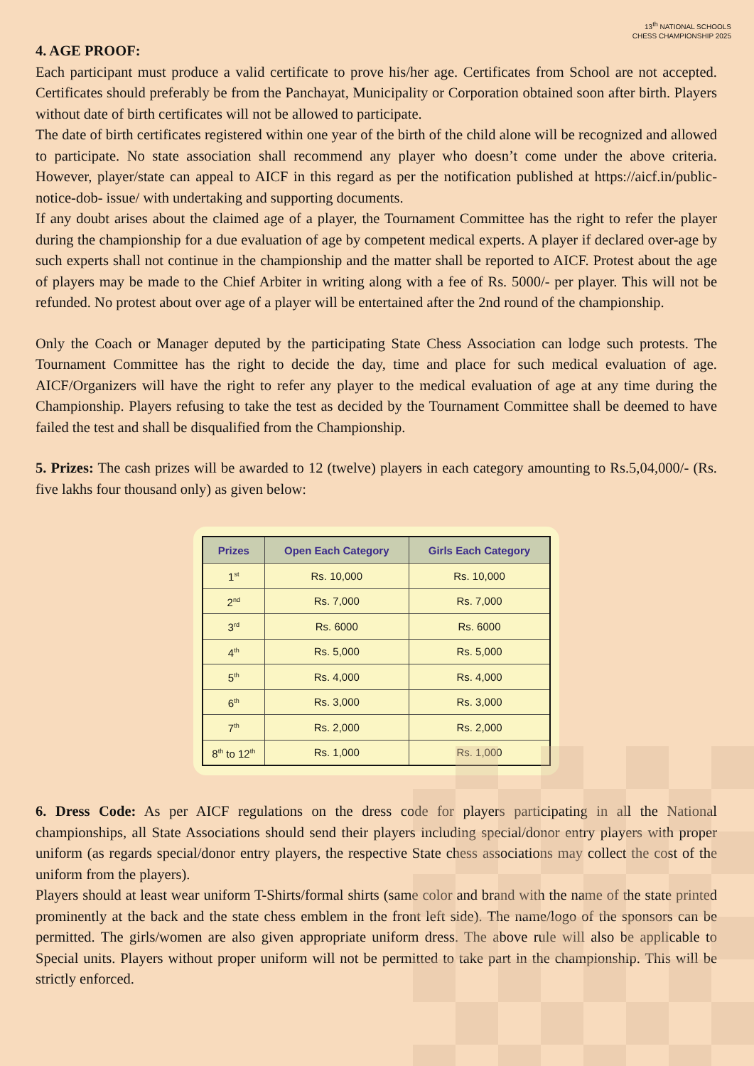13<sup>th</sup> NATIONAL SCHOOLS
CHESS CHAMPIONSHIP 2025
4. AGE PROOF:
Each participant must produce a valid certificate to prove his/her age. Certificates from School are not accepted. Certificates should preferably be from the Panchayat, Municipality or Corporation obtained soon after birth. Players without date of birth certificates will not be allowed to participate.
The date of birth certificates registered within one year of the birth of the child alone will be recognized and allowed to participate. No state association shall recommend any player who doesn’t come under the above criteria. However, player/state can appeal to AICF in this regard as per the notification published at https://aicf.in/public-notice-dob- issue/ with undertaking and supporting documents.
If any doubt arises about the claimed age of a player, the Tournament Committee has the right to refer the player during the championship for a due evaluation of age by competent medical experts. A player if declared over-age by such experts shall not continue in the championship and the matter shall be reported to AICF. Protest about the age of players may be made to the Chief Arbiter in writing along with a fee of Rs. 5000/- per player. This will not be refunded. No protest about over age of a player will be entertained after the 2nd round of the championship.
Only the Coach or Manager deputed by the participating State Chess Association can lodge such protests. The Tournament Committee has the right to decide the day, time and place for such medical evaluation of age. AICF/Organizers will have the right to refer any player to the medical evaluation of age at any time during the Championship. Players refusing to take the test as decided by the Tournament Committee shall be deemed to have failed the test and shall be disqualified from the Championship.
5. Prizes: The cash prizes will be awarded to 12 (twelve) players in each category amounting to Rs.5,04,000/- (Rs. five lakhs four thousand only) as given below:
| Prizes | Open Each Category | Girls Each Category |
| --- | --- | --- |
| 1<sup>st</sup> | Rs. 10,000 | Rs. 10,000 |
| 2<sup>nd</sup> | Rs. 7,000 | Rs. 7,000 |
| 3<sup>rd</sup> | Rs. 6000 | Rs. 6000 |
| 4<sup>th</sup> | Rs. 5,000 | Rs. 5,000 |
| 5<sup>th</sup> | Rs. 4,000 | Rs. 4,000 |
| 6<sup>th</sup> | Rs. 3,000 | Rs. 3,000 |
| 7<sup>th</sup> | Rs. 2,000 | Rs. 2,000 |
| 8<sup>th</sup> to 12<sup>th</sup> | Rs. 1,000 | Rs. 1,000 |
6. Dress Code: As per AICF regulations on the dress code for players participating in all the National championships, all State Associations should send their players including special/donor entry players with proper uniform (as regards special/donor entry players, the respective State chess associations may collect the cost of the uniform from the players).
Players should at least wear uniform T-Shirts/formal shirts (same color and brand with the name of the state printed prominently at the back and the state chess emblem in the front left side). The name/logo of the sponsors can be permitted. The girls/women are also given appropriate uniform dress. The above rule will also be applicable to Special units. Players without proper uniform will not be permitted to take part in the championship. This will be strictly enforced.